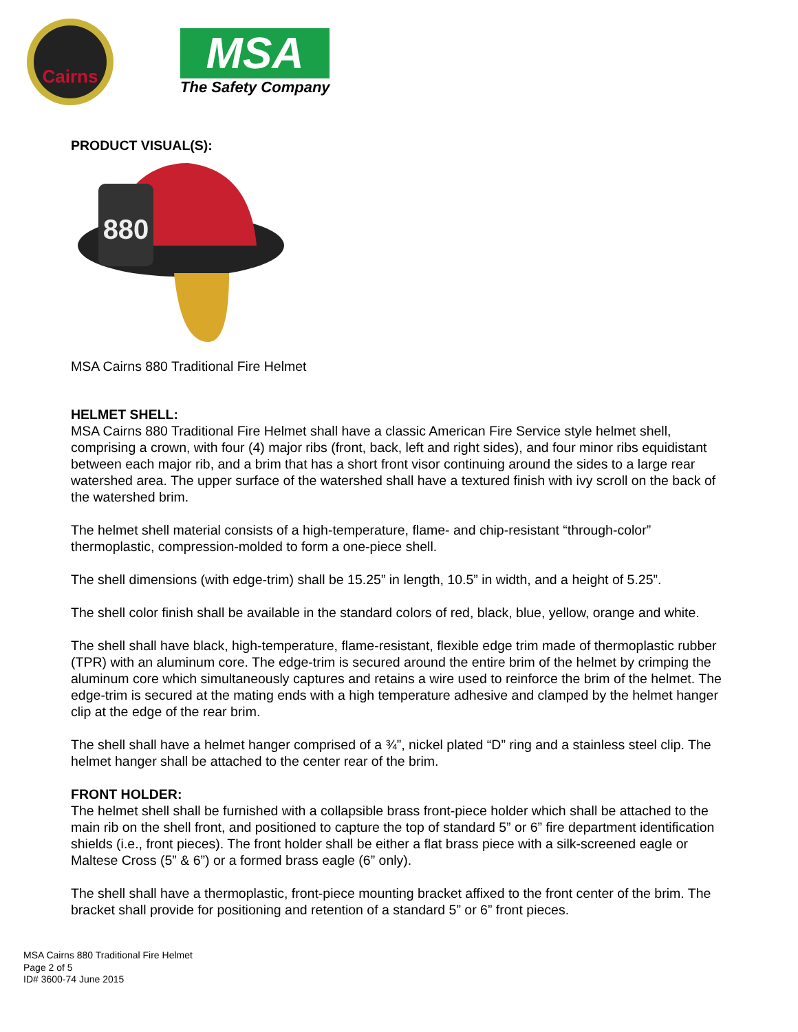Cairns
MSA
The Safety Company
PRODUCT VISUAL(S):
880
MSA Cairns 880 Traditional Fire Helmet
HELMET SHELL:
MSA Cairns 880 Traditional Fire Helmet shall have a classic American Fire Service style helmet shell, comprising a crown, with four (4) major ribs (front, back, left and right sides), and four minor ribs equidistant between each major rib, and a brim that has a short front visor continuing around the sides to a large rear watershed area. The upper surface of the watershed shall have a textured finish with ivy scroll on the back of the watershed brim.
The helmet shell material consists of a high-temperature, flame- and chip-resistant “through-color” thermoplastic, compression-molded to form a one-piece shell.
The shell dimensions (with edge-trim) shall be 15.25” in length, 10.5” in width, and a height of 5.25”.
The shell color finish shall be available in the standard colors of red, black, blue, yellow, orange and white.
The shell shall have black, high-temperature, flame-resistant, flexible edge trim made of thermoplastic rubber (TPR) with an aluminum core. The edge-trim is secured around the entire brim of the helmet by crimping the aluminum core which simultaneously captures and retains a wire used to reinforce the brim of the helmet. The edge-trim is secured at the mating ends with a high temperature adhesive and clamped by the helmet hanger clip at the edge of the rear brim.
The shell shall have a helmet hanger comprised of a ¾”, nickel plated “D” ring and a stainless steel clip. The helmet hanger shall be attached to the center rear of the brim.
FRONT HOLDER:
The helmet shell shall be furnished with a collapsible brass front-piece holder which shall be attached to the main rib on the shell front, and positioned to capture the top of standard 5” or 6” fire department identification shields (i.e., front pieces). The front holder shall be either a flat brass piece with a silk-screened eagle or Maltese Cross (5” & 6”) or a formed brass eagle (6” only).
The shell shall have a thermoplastic, front-piece mounting bracket affixed to the front center of the brim. The bracket shall provide for positioning and retention of a standard 5” or 6” front pieces.
MSA Cairns 880 Traditional Fire Helmet
Page 2 of 5
ID# 3600-74 June 2015